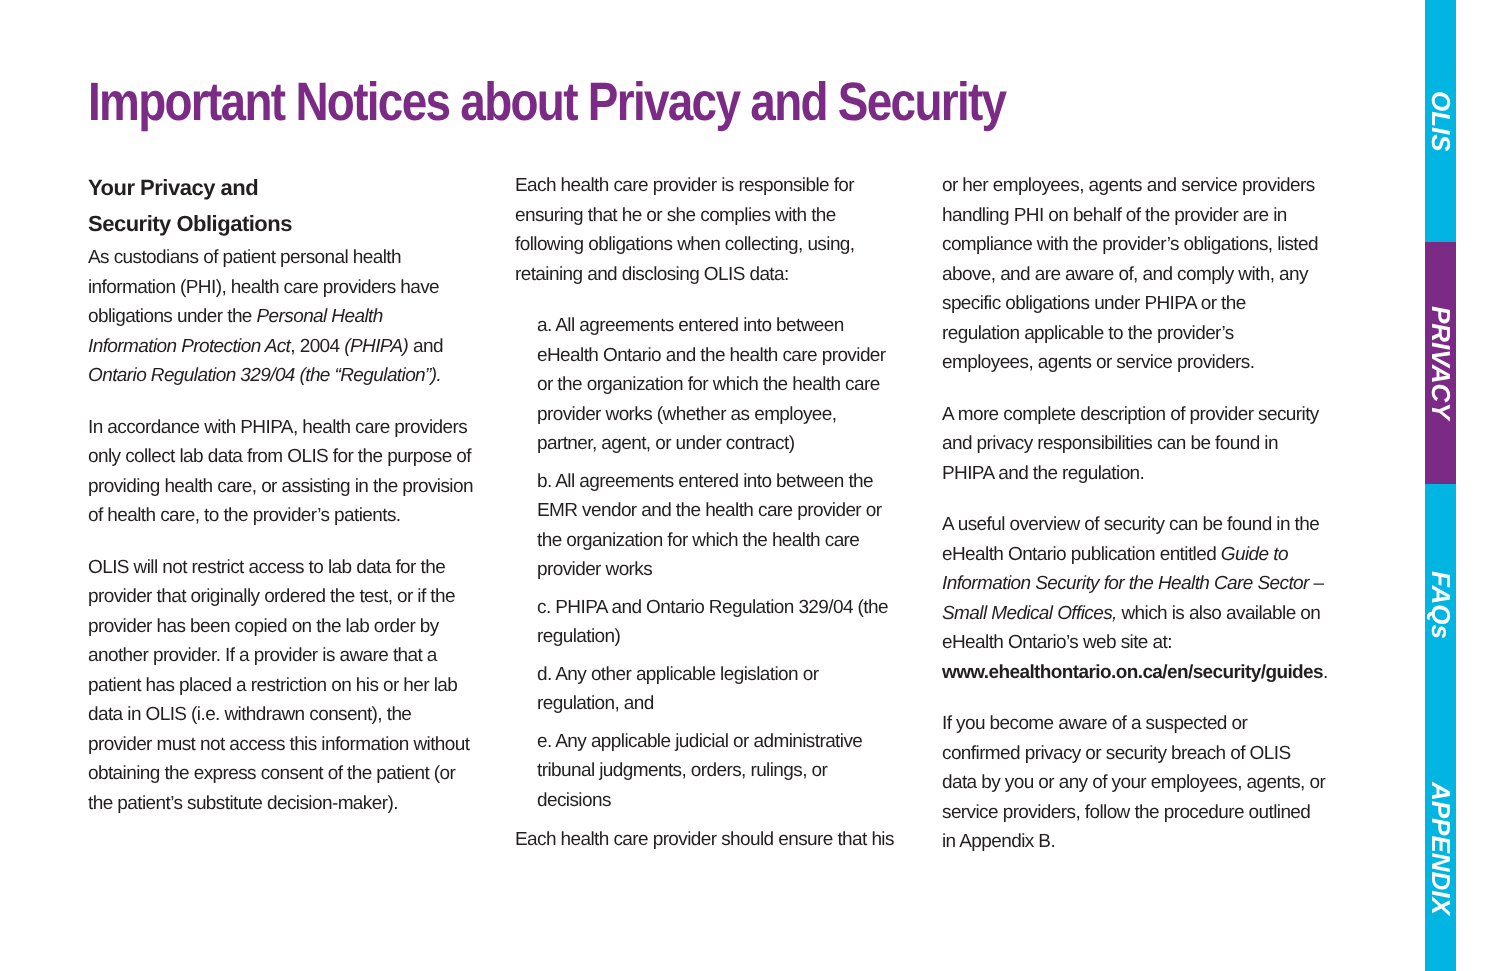Important Notices about Privacy and Security
Your Privacy and
Security Obligations
As custodians of patient personal health information (PHI), health care providers have obligations under the Personal Health Information Protection Act, 2004 (PHIPA) and Ontario Regulation 329/04 (the “Regulation”).
In accordance with PHIPA, health care providers only collect lab data from OLIS for the purpose of providing health care, or assisting in the provision of health care, to the provider’s patients.
OLIS will not restrict access to lab data for the provider that originally ordered the test, or if the provider has been copied on the lab order by another provider. If a provider is aware that a patient has placed a restriction on his or her lab data in OLIS (i.e. withdrawn consent), the provider must not access this information without obtaining the express consent of the patient (or the patient’s substitute decision-maker).
Each health care provider is responsible for ensuring that he or she complies with the following obligations when collecting, using, retaining and disclosing OLIS data:
a. All agreements entered into between eHealth Ontario and the health care provider or the organization for which the health care provider works (whether as employee, partner, agent, or under contract)
b. All agreements entered into between the EMR vendor and the health care provider or the organization for which the health care provider works
c. PHIPA and Ontario Regulation 329/04 (the regulation)
d. Any other applicable legislation or regulation, and
e. Any applicable judicial or administrative tribunal judgments, orders, rulings, or decisions
Each health care provider should ensure that his
or her employees, agents and service providers handling PHI on behalf of the provider are in compliance with the provider’s obligations, listed above, and are aware of, and comply with, any specific obligations under PHIPA or the regulation applicable to the provider’s employees, agents or service providers.
A more complete description of provider security and privacy responsibilities can be found in PHIPA and the regulation.
A useful overview of security can be found in the eHealth Ontario publication entitled Guide to Information Security for the Health Care Sector – Small Medical Offices, which is also available on eHealth Ontario’s web site at: www.ehealthontario.on.ca/en/security/guides.
If you become aware of a suspected or confirmed privacy or security breach of OLIS data by you or any of your employees, agents, or service providers, follow the procedure outlined in Appendix B.
OLIS
PRIVACY
FAQs
APPENDIX